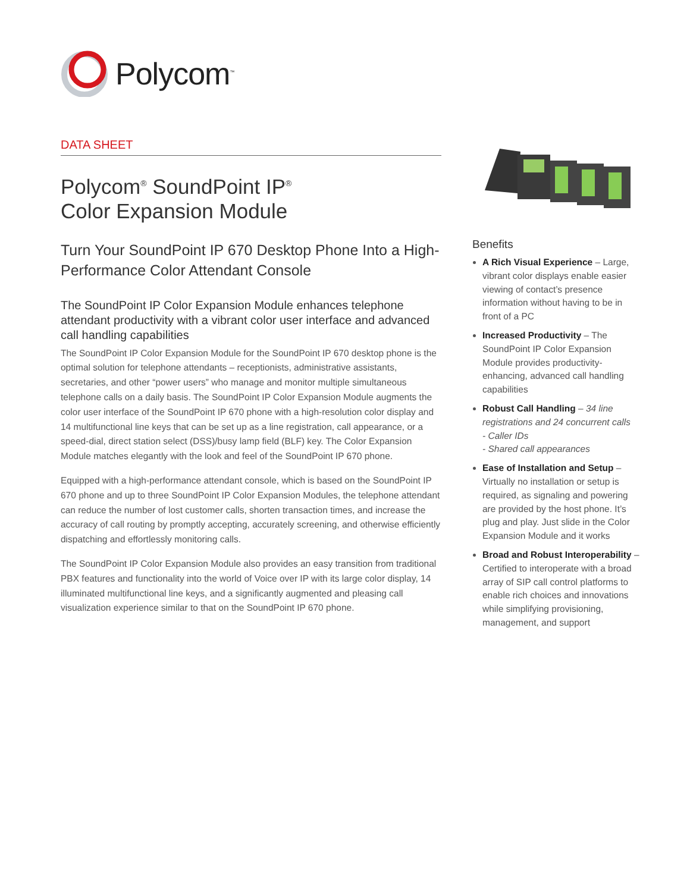Polycom<sup>™</sup>
DATA SHEET
Polycom<sup>®</sup> SoundPoint IP<sup>®</sup>
Color Expansion Module
Turn Your SoundPoint IP 670 Desktop Phone Into a High-Performance Color Attendant Console
The SoundPoint IP Color Expansion Module enhances telephone attendant productivity with a vibrant color user interface and advanced call handling capabilities
The SoundPoint IP Color Expansion Module for the SoundPoint IP 670 desktop phone is the optimal solution for telephone attendants – receptionists, administrative assistants, secretaries, and other “power users” who manage and monitor multiple simultaneous telephone calls on a daily basis. The SoundPoint IP Color Expansion Module augments the color user interface of the SoundPoint IP 670 phone with a high-resolution color display and 14 multifunctional line keys that can be set up as a line registration, call appearance, or a speed-dial, direct station select (DSS)/busy lamp field (BLF) key. The Color Expansion Module matches elegantly with the look and feel of the SoundPoint IP 670 phone.
Equipped with a high-performance attendant console, which is based on the SoundPoint IP 670 phone and up to three SoundPoint IP Color Expansion Modules, the telephone attendant can reduce the number of lost customer calls, shorten transaction times, and increase the accuracy of call routing by promptly accepting, accurately screening, and otherwise efficiently dispatching and effortlessly monitoring calls.
The SoundPoint IP Color Expansion Module also provides an easy transition from traditional PBX features and functionality into the world of Voice over IP with its large color display, 14 illuminated multifunctional line keys, and a significantly augmented and pleasing call visualization experience similar to that on the SoundPoint IP 670 phone.
Benefits
A Rich Visual Experience – Large, vibrant color displays enable easier viewing of contact’s presence information without having to be in front of a PC
Increased Productivity – The SoundPoint IP Color Expansion Module provides productivity-enhancing, advanced call handling capabilities
Robust Call Handling – 34 line registrations and 24 concurrent calls
- Caller IDs
- Shared call appearances
Ease of Installation and Setup – Virtually no installation or setup is required, as signaling and powering are provided by the host phone. It’s plug and play. Just slide in the Color Expansion Module and it works
Broad and Robust Interoperability – Certified to interoperate with a broad array of SIP call control platforms to enable rich choices and innovations while simplifying provisioning, management, and support